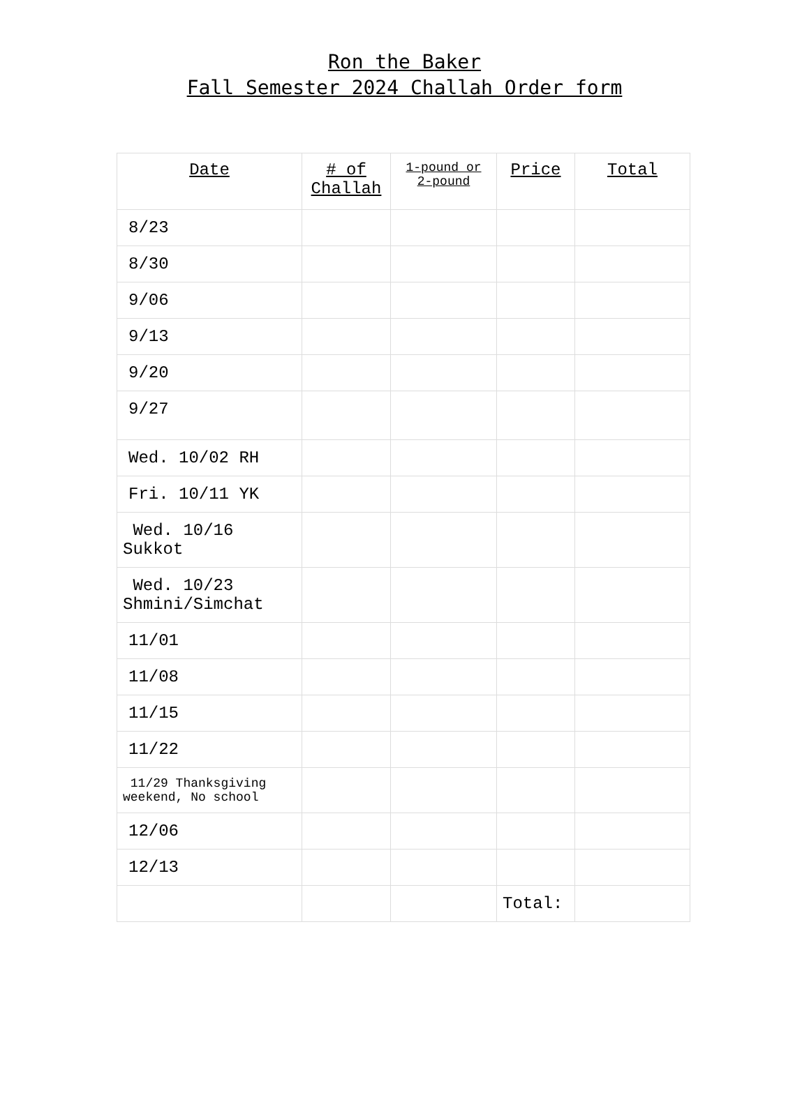Ron the Baker
Fall Semester 2024 Challah Order form
| Date | # of Challah | 1-pound or 2-pound | Price | Total |
| --- | --- | --- | --- | --- |
| 8/23 | | | | |
| 8/30 | | | | |
| 9/06 | | | | |
| 9/13 | | | | |
| 9/20 | | | | |
| 9/27 | | | | |
| Wed. 10/02 RH | | | | |
| Fri. 10/11 YK | | | | |
| Wed. 10/16 Sukkot | | | | |
| Wed. 10/23 Shmini/Simchat | | | | |
| 11/01 | | | | |
| 11/08 | | | | |
| 11/15 | | | | |
| 11/22 | | | | |
| 11/29 Thanksgiving weekend, No school | | | | |
| 12/06 | | | | |
| 12/13 | | | | |
| | | | Total: | |